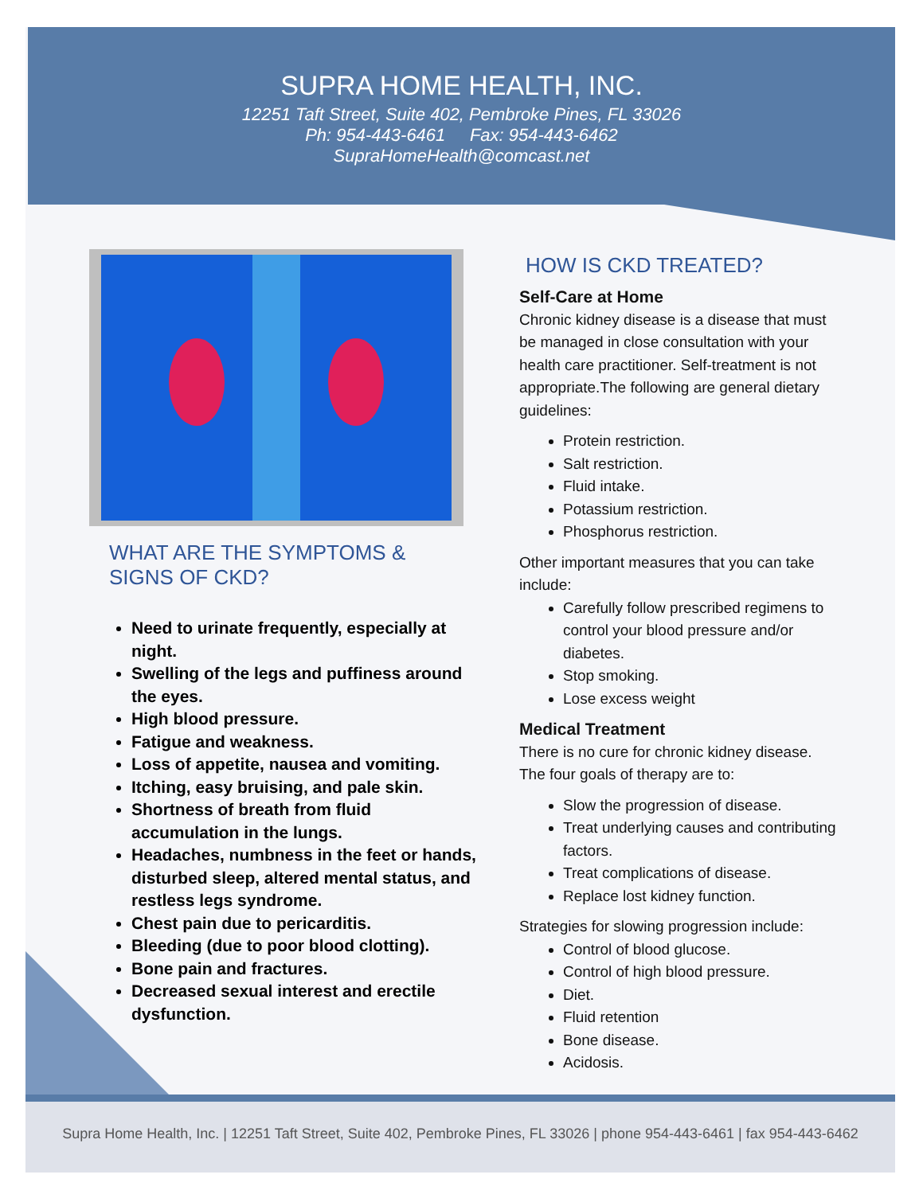SUPRA HOME HEALTH, INC.
12251 Taft Street, Suite 402, Pembroke Pines, FL 33026
Ph: 954-443-6461 Fax: 954-443-6462
SupraHomeHealth@comcast.net
WHAT ARE THE SYMPTOMS &
SIGNS OF CKD?
Need to urinate frequently, especially at night.
Swelling of the legs and puffiness around the eyes.
High blood pressure.
Fatigue and weakness.
Loss of appetite, nausea and vomiting.
Itching, easy bruising, and pale skin.
Shortness of breath from fluid accumulation in the lungs.
Headaches, numbness in the feet or hands, disturbed sleep, altered mental status, and restless legs syndrome.
Chest pain due to pericarditis.
Bleeding (due to poor blood clotting).
Bone pain and fractures.
Decreased sexual interest and erectile dysfunction.
HOW IS CKD TREATED?
Self-Care at Home
Chronic kidney disease is a disease that must be managed in close consultation with your health care practitioner. Self-treatment is not appropriate.The following are general dietary guidelines:
Protein restriction.
Salt restriction.
Fluid intake.
Potassium restriction.
Phosphorus restriction.
Other important measures that you can take include:
Carefully follow prescribed regimens to control your blood pressure and/or diabetes.
Stop smoking.
Lose excess weight
Medical Treatment
There is no cure for chronic kidney disease. The four goals of therapy are to:
Slow the progression of disease.
Treat underlying causes and contributing factors.
Treat complications of disease.
Replace lost kidney function.
Strategies for slowing progression include:
Control of blood glucose.
Control of high blood pressure.
Diet.
Fluid retention
Bone disease.
Acidosis.
Supra Home Health, Inc. | 12251 Taft Street, Suite 402, Pembroke Pines, FL 33026 | phone 954-443-6461 | fax 954-443-6462